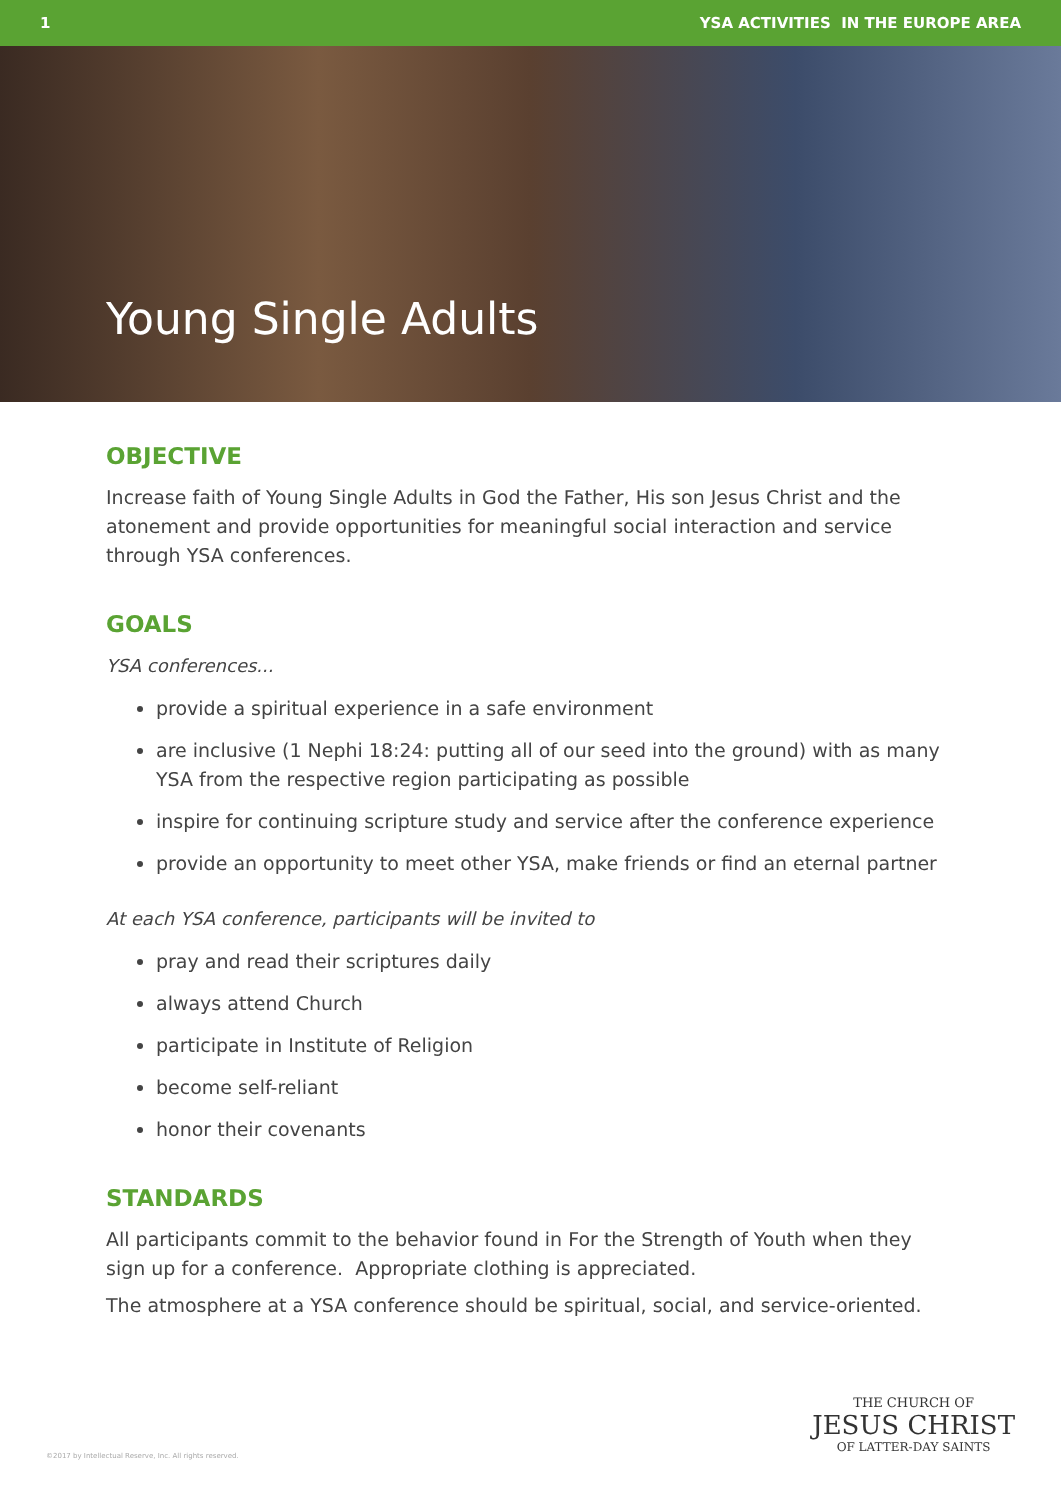1 YSA ACTIVITIES IN THE EUROPE AREA
Young Single Adults
OBJECTIVE
Increase faith of Young Single Adults in God the Father, His son Jesus Christ and the atonement and provide opportunities for meaningful social interaction and service through YSA conferences.
GOALS
YSA conferences...
provide a spiritual experience in a safe environment
are inclusive (1 Nephi 18:24: putting all of our seed into the ground) with as many YSA from the respective region participating as possible
inspire for continuing scripture study and service after the conference experience
provide an opportunity to meet other YSA, make friends or find an eternal partner
At each YSA conference, participants will be invited to
pray and read their scriptures daily
always attend Church
participate in Institute of Religion
become self-reliant
honor their covenants
STANDARDS
All participants commit to the behavior found in For the Strength of Youth when they sign up for a conference. Appropriate clothing is appreciated.
The atmosphere at a YSA conference should be spiritual, social, and service-oriented.
©2017 by Intellectual Reserve, Inc. All rights reserved.
THE CHURCH OF
JESUS CHRIST
OF LATTER-DAY SAINTS